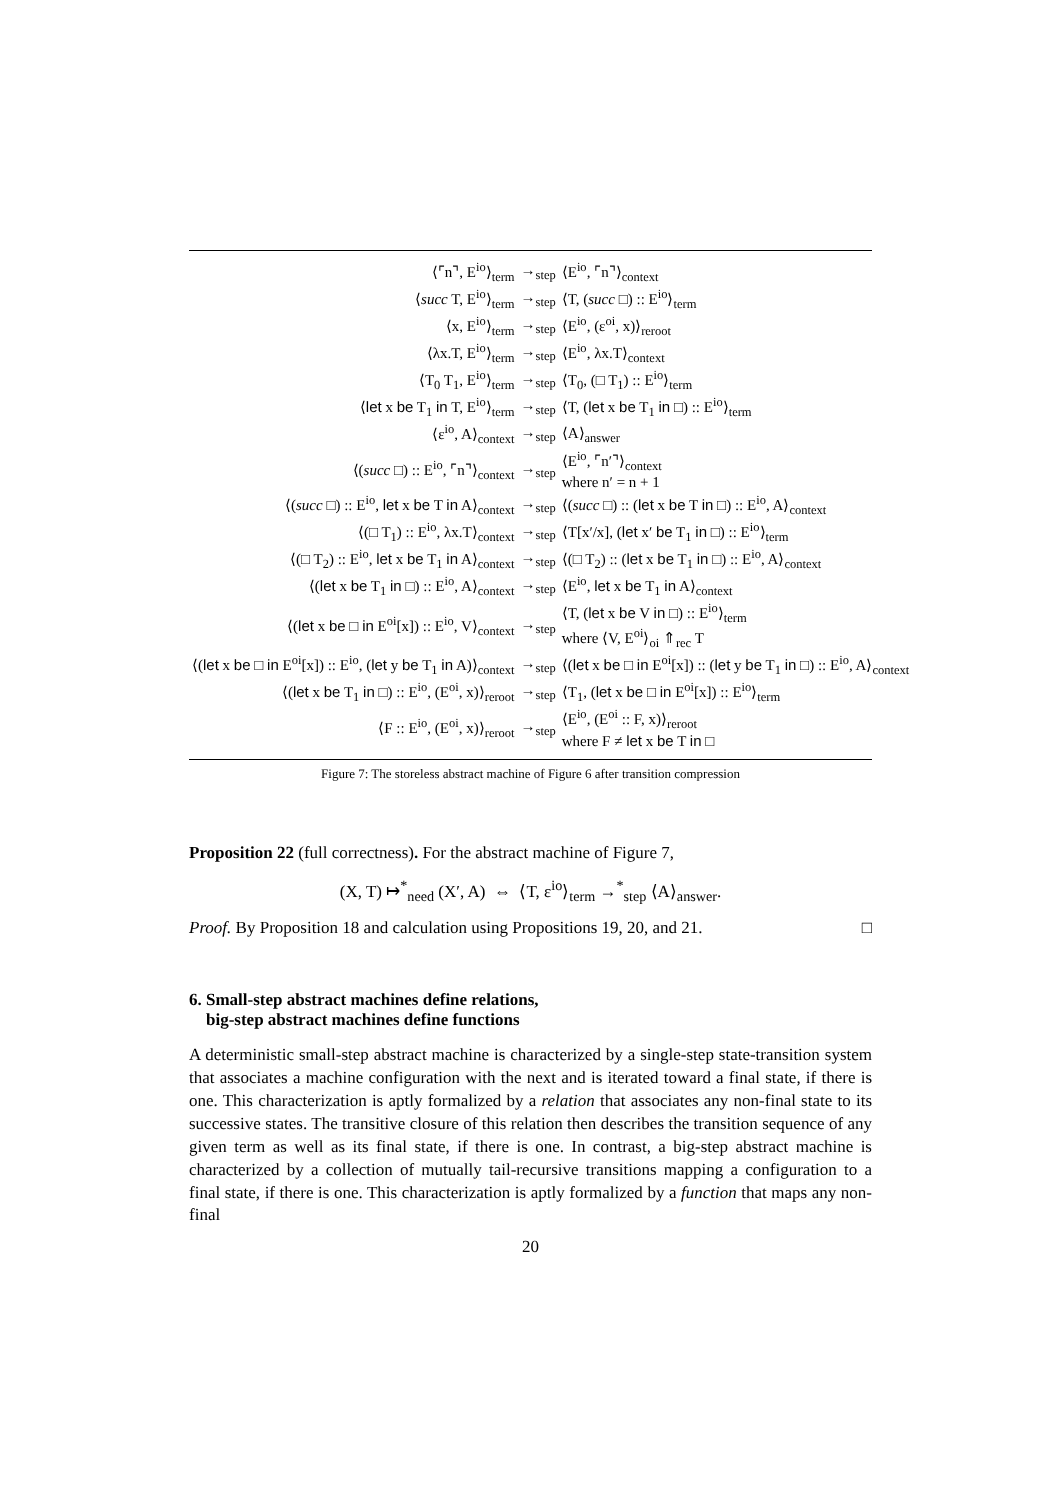| ⟨⌜n⌝, E<sup>io</sup>⟩<sub>term</sub> | →<sub>step</sub> | ⟨E<sup>io</sup>, ⌜n⌝⟩<sub>context</sub> |
| ⟨ succ T, E<sup>io</sup>⟩<sub>term</sub> | →<sub>step</sub> | ⟨T, ( succ □) :: E<sup>io</sup>⟩<sub>term</sub> |
| ⟨x, E<sup>io</sup>⟩<sub>term</sub> | →<sub>step</sub> | ⟨E<sup>io</sup>, (ε<sup>oi</sup>, x)⟩<sub>reroot</sub> |
| ⟨λx.T, E<sup>io</sup>⟩<sub>term</sub> | →<sub>step</sub> | ⟨E<sup>io</sup>, λx.T⟩<sub>context</sub> |
| ⟨T<sub>0</sub> T<sub>1</sub>, E<sup>io</sup>⟩<sub>term</sub> | →<sub>step</sub> | ⟨T<sub>0</sub>, (□ T<sub>1</sub>) :: E<sup>io</sup>⟩<sub>term</sub> |
| ⟨ let x be T<sub>1</sub> in T, E<sup>io</sup>⟩<sub>term</sub> | →<sub>step</sub> | ⟨T, ( let x be T<sub>1</sub> in □) :: E<sup>io</sup>⟩<sub>term</sub> |
| ⟨ε<sup>io</sup>, A⟩<sub>context</sub> | →<sub>step</sub> | ⟨A⟩<sub>answer</sub> |
| ⟨( succ □) :: E<sup>io</sup>, ⌜n⌝⟩<sub>context</sub> | →<sub>step</sub> | ⟨E<sup>io</sup>, ⌜n′⌝⟩<sub>context</sub> where n′ = n + 1 |
| ⟨( succ □) :: E<sup>io</sup>, let x be T in A⟩<sub>context</sub> | →<sub>step</sub> | ⟨( succ □) :: ( let x be T in □) :: E<sup>io</sup>, A⟩<sub>context</sub> |
| ⟨(□ T<sub>1</sub>) :: E<sup>io</sup>, λx.T⟩<sub>context</sub> | →<sub>step</sub> | ⟨T[x′/x], ( let x′ be T<sub>1</sub> in □) :: E<sup>io</sup>⟩<sub>term</sub> |
| ⟨(□ T<sub>2</sub>) :: E<sup>io</sup>, let x be T<sub>1</sub> in A⟩<sub>context</sub> | →<sub>step</sub> | ⟨(□ T<sub>2</sub>) :: ( let x be T<sub>1</sub> in □) :: E<sup>io</sup>, A⟩<sub>context</sub> |
| ⟨( let x be T<sub>1</sub> in □) :: E<sup>io</sup>, A⟩<sub>context</sub> | →<sub>step</sub> | ⟨E<sup>io</sup>, let x be T<sub>1</sub> in A⟩<sub>context</sub> |
| ⟨( let x be □ in E<sup>oi</sup>[x]) :: E<sup>io</sup>, V⟩<sub>context</sub> | →<sub>step</sub> | ⟨T, ( let x be V in □) :: E<sup>io</sup>⟩<sub>term</sub> where ⟨V, E<sup>oi</sup>⟩<sub>oi</sub> ⇑<sub>rec</sub> T |
| ⟨( let x be □ in E<sup>oi</sup>[x]) :: E<sup>io</sup>, ( let y be T<sub>1</sub> in A)⟩<sub>context</sub> | →<sub>step</sub> | ⟨( let x be □ in E<sup>oi</sup>[x]) :: ( let y be T<sub>1</sub> in □) :: E<sup>io</sup>, A⟩<sub>context</sub> |
| ⟨( let x be T<sub>1</sub> in □) :: E<sup>io</sup>, (E<sup>oi</sup>, x)⟩<sub>reroot</sub> | →<sub>step</sub> | ⟨T<sub>1</sub>, ( let x be □ in E<sup>oi</sup>[x]) :: E<sup>io</sup>⟩<sub>term</sub> |
| ⟨F :: E<sup>io</sup>, (E<sup>oi</sup>, x)⟩<sub>reroot</sub> | →<sub>step</sub> | ⟨E<sup>io</sup>, (E<sup>oi</sup> :: F, x)⟩<sub>reroot</sub> where F ≠ let x be T in □ |
Figure 7: The storeless abstract machine of Figure 6 after transition compression
Proposition 22 (full correctness). For the abstract machine of Figure 7,
(X, T) ↦<sup>*</sup><sub>need</sub> (X′, A) ⇔ ⟨T, ε<sup>io</sup>⟩<sub>term</sub> →<sup>*</sup><sub>step</sub> ⟨A⟩<sub>answer</sub>.
Proof. By Proposition 18 and calculation using Propositions 19, 20, and 21. □
6. Small-step abstract machines define relations,
big-step abstract machines define functions
A deterministic small-step abstract machine is characterized by a single-step state-transition system that associates a machine configuration with the next and is iterated toward a final state, if there is one. This characterization is aptly formalized by a relation that associates any non-final state to its successive states. The transitive closure of this relation then describes the transition sequence of any given term as well as its final state, if there is one. In contrast, a big-step abstract machine is characterized by a collection of mutually tail-recursive transitions mapping a configuration to a final state, if there is one. This characterization is aptly formalized by a function that maps any non-final
20